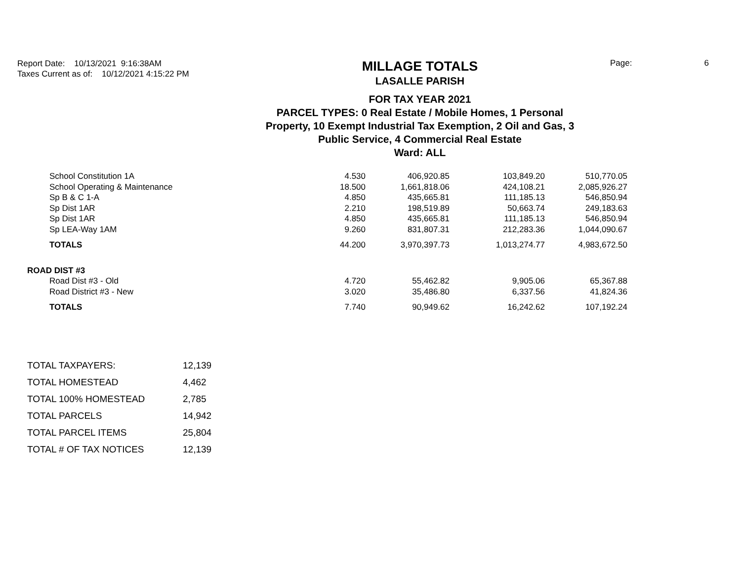Report Date: 10/13/2021 9:16:38AM
Taxes Current as of: 10/12/2021 4:15:22 PM
MILLAGE TOTALS
LASALLE PARISH
FOR TAX YEAR 2021
PARCEL TYPES: 0 Real Estate / Mobile Homes, 1 Personal
Property, 10 Exempt Industrial Tax Exemption, 2 Oil and Gas, 3
Public Service, 4 Commercial Real Estate
Ward: ALL
Page: 6
| | School Constitution 1A | 4.530 | 406,920.85 | 103,849.20 | 510,770.05 |
| | School Operating & Maintenance | 18.500 | 1,661,818.06 | 424,108.21 | 2,085,926.27 |
| | Sp B & C 1-A | 4.850 | 435,665.81 | 111,185.13 | 546,850.94 |
| | Sp Dist 1AR | 2.210 | 198,519.89 | 50,663.74 | 249,183.63 |
| | Sp Dist 1AR | 4.850 | 435,665.81 | 111,185.13 | 546,850.94 |
| | Sp LEA-Way 1AM | 9.260 | 831,807.31 | 212,283.36 | 1,044,090.67 |
| | TOTALS | 44.200 | 3,970,397.73 | 1,013,274.77 | 4,983,672.50 |
| ROAD DIST #3 | | | | | |
| | Road Dist #3 - Old | 4.720 | 55,462.82 | 9,905.06 | 65,367.88 |
| | Road District #3 - New | 3.020 | 35,486.80 | 6,337.56 | 41,824.36 |
| | TOTALS | 7.740 | 90,949.62 | 16,242.62 | 107,192.24 |
| TOTAL TAXPAYERS: | 12,139 |
| TOTAL HOMESTEAD | 4,462 |
| TOTAL 100% HOMESTEAD | 2,785 |
| TOTAL PARCELS | 14,942 |
| TOTAL PARCEL ITEMS | 25,804 |
| TOTAL # OF TAX NOTICES | 12,139 |